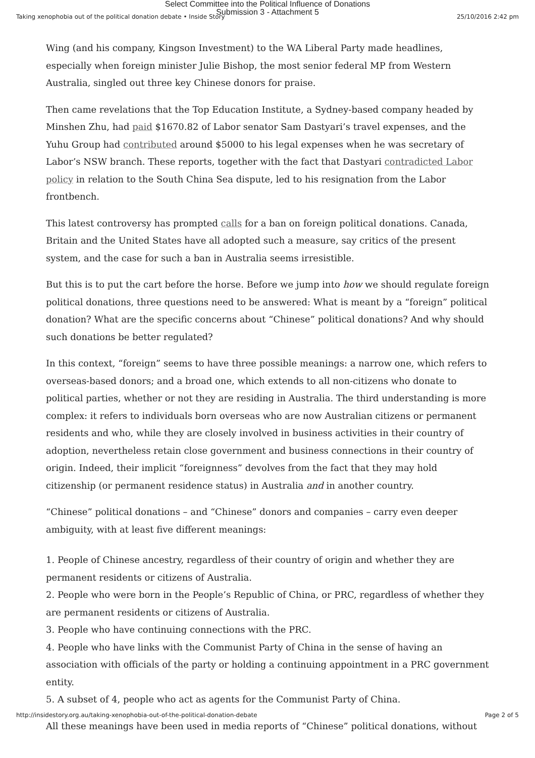Select Committee into the Political Influence of Donations
Submission 3 - Attachment 5
Taking xenophobia out of the political donation debate • Inside Story 25/10/2016 2:42 pm
Wing (and his company, Kingson Investment) to the WA Liberal Party made headlines, especially when foreign minister Julie Bishop, the most senior federal MP from Western Australia, singled out three key Chinese donors for praise.
Then came revelations that the Top Education Institute, a Sydney-based company headed by Minshen Zhu, had paid $1670.82 of Labor senator Sam Dastyari’s travel expenses, and the Yuhu Group had contributed around $5000 to his legal expenses when he was secretary of Labor’s NSW branch. These reports, together with the fact that Dastyari contradicted Labor policy in relation to the South China Sea dispute, led to his resignation from the Labor frontbench.
This latest controversy has prompted calls for a ban on foreign political donations. Canada, Britain and the United States have all adopted such a measure, say critics of the present system, and the case for such a ban in Australia seems irresistible.
But this is to put the cart before the horse. Before we jump into how we should regulate foreign political donations, three questions need to be answered: What is meant by a “foreign” political donation? What are the specific concerns about “Chinese” political donations? And why should such donations be better regulated?
In this context, “foreign” seems to have three possible meanings: a narrow one, which refers to overseas-based donors; and a broad one, which extends to all non-citizens who donate to political parties, whether or not they are residing in Australia. The third understanding is more complex: it refers to individuals born overseas who are now Australian citizens or permanent residents and who, while they are closely involved in business activities in their country of adoption, nevertheless retain close government and business connections in their country of origin. Indeed, their implicit “foreignness” devolves from the fact that they may hold citizenship (or permanent residence status) in Australia and in another country.
“Chinese” political donations – and “Chinese” donors and companies – carry even deeper ambiguity, with at least five different meanings:
1. People of Chinese ancestry, regardless of their country of origin and whether they are permanent residents or citizens of Australia.
2. People who were born in the People’s Republic of China, or PRC, regardless of whether they are permanent residents or citizens of Australia.
3. People who have continuing connections with the PRC.
4. People who have links with the Communist Party of China in the sense of having an association with officials of the party or holding a continuing appointment in a PRC government entity.
5. A subset of 4, people who act as agents for the Communist Party of China.
All these meanings have been used in media reports of “Chinese” political donations, without
http://insidestory.org.au/taking-xenophobia-out-of-the-political-donation-debate Page 2 of 5